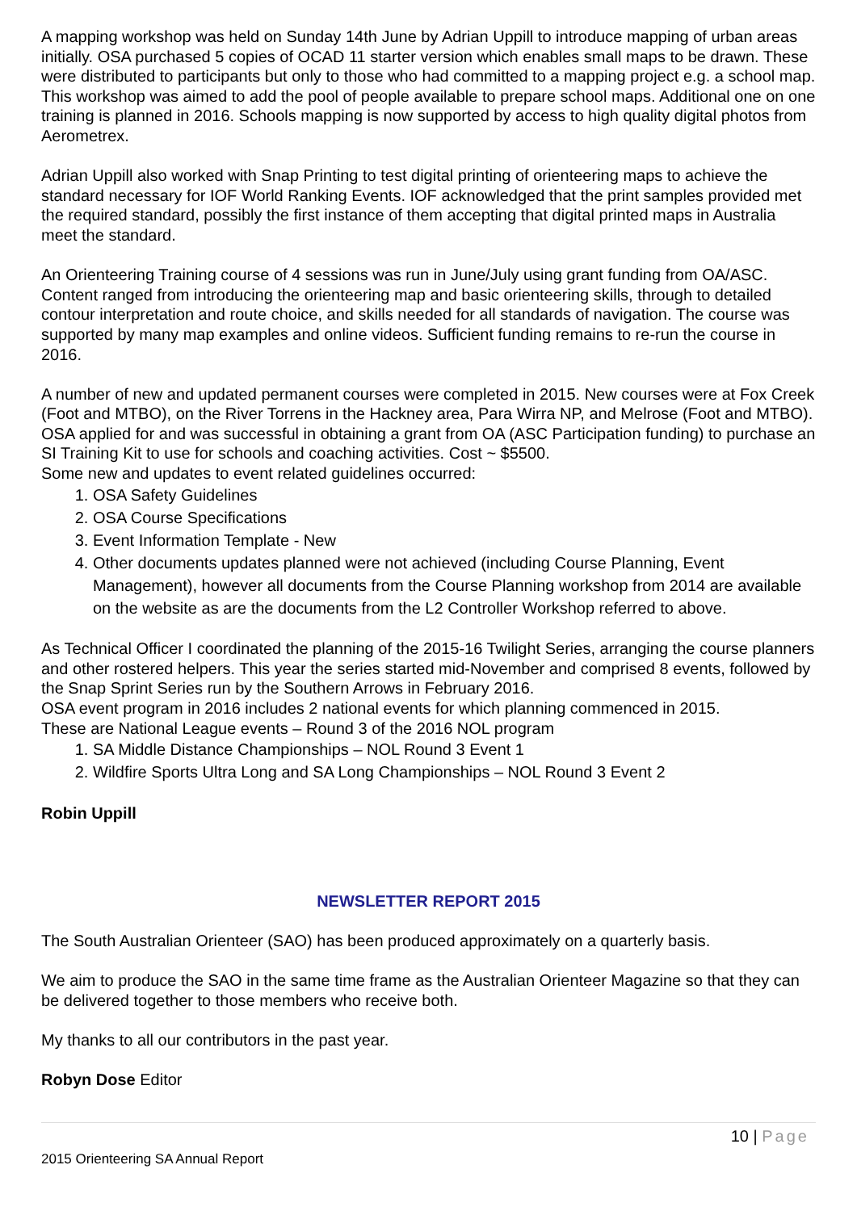A mapping workshop was held on Sunday 14th June by Adrian Uppill to introduce mapping of urban areas initially. OSA purchased 5 copies of OCAD 11 starter version which enables small maps to be drawn. These were distributed to participants but only to those who had committed to a mapping project e.g. a school map. This workshop was aimed to add the pool of people available to prepare school maps. Additional one on one training is planned in 2016. Schools mapping is now supported by access to high quality digital photos from Aerometrex.
Adrian Uppill also worked with Snap Printing to test digital printing of orienteering maps to achieve the standard necessary for IOF World Ranking Events. IOF acknowledged that the print samples provided met the required standard, possibly the first instance of them accepting that digital printed maps in Australia meet the standard.
An Orienteering Training course of 4 sessions was run in June/July using grant funding from OA/ASC. Content ranged from introducing the orienteering map and basic orienteering skills, through to detailed contour interpretation and route choice, and skills needed for all standards of navigation. The course was supported by many map examples and online videos. Sufficient funding remains to re-run the course in 2016.
A number of new and updated permanent courses were completed in 2015. New courses were at Fox Creek (Foot and MTBO), on the River Torrens in the Hackney area, Para Wirra NP, and Melrose (Foot and MTBO).
OSA applied for and was successful in obtaining a grant from OA (ASC Participation funding) to purchase an SI Training Kit to use for schools and coaching activities. Cost ~ $5500.
Some new and updates to event related guidelines occurred:
1. OSA Safety Guidelines
2. OSA Course Specifications
3. Event Information Template - New
4. Other documents updates planned were not achieved (including Course Planning, Event Management), however all documents from the Course Planning workshop from 2014 are available on the website as are the documents from the L2 Controller Workshop referred to above.
As Technical Officer I coordinated the planning of the 2015-16 Twilight Series, arranging the course planners and other rostered helpers. This year the series started mid-November and comprised 8 events, followed by the Snap Sprint Series run by the Southern Arrows in February 2016.
OSA event program in 2016 includes 2 national events for which planning commenced in 2015.
These are National League events – Round 3 of the 2016 NOL program
1. SA Middle Distance Championships – NOL Round 3 Event 1
2. Wildfire Sports Ultra Long and SA Long Championships – NOL Round 3 Event 2
Robin Uppill
NEWSLETTER REPORT 2015
The South Australian Orienteer (SAO) has been produced approximately on a quarterly basis.
We aim to produce the SAO in the same time frame as the Australian Orienteer Magazine so that they can be delivered together to those members who receive both.
My thanks to all our contributors in the past year.
Robyn Dose Editor
10 | Page
2015 Orienteering SA Annual Report